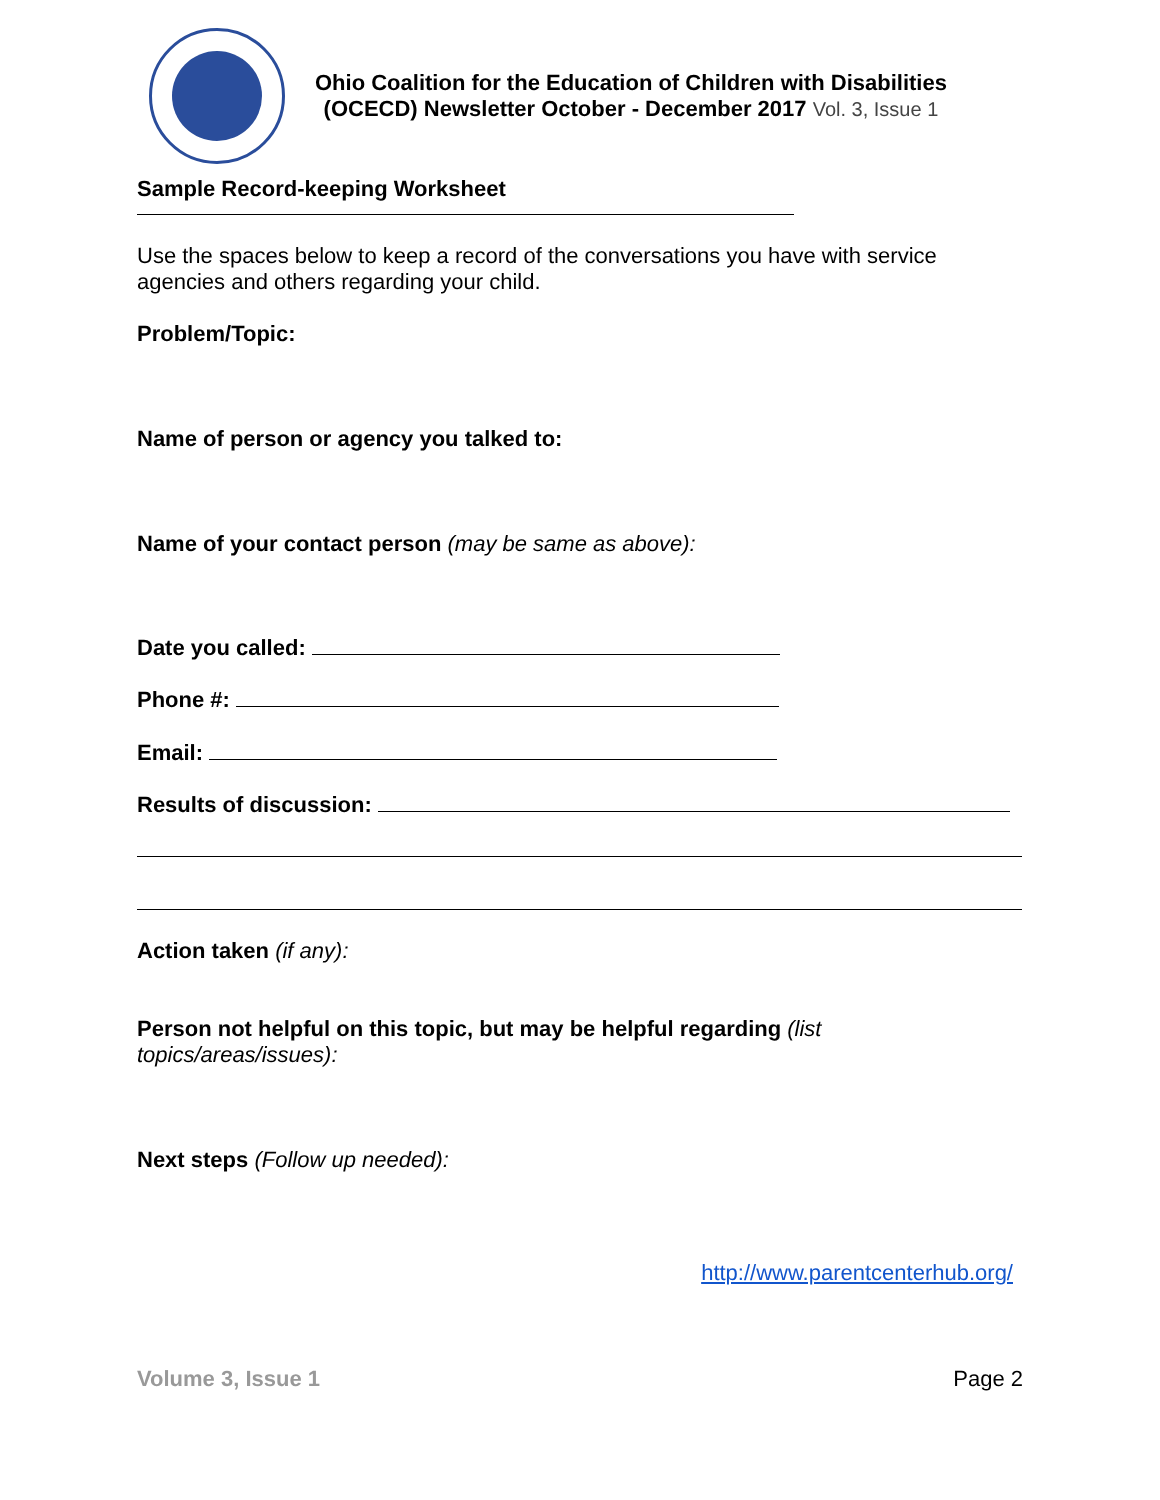Ohio Coalition for the Education of Children with Disabilities
(OCECD) Newsletter October - December 2017 Vol. 3, Issue 1
Sample Record-keeping Worksheet
Use the spaces below to keep a record of the conversations you have with service agencies and others regarding your child.
Problem/Topic:
Name of person or agency you talked to:
Name of your contact person (may be same as above):
Date you called:
Phone #:
Email:
Results of discussion:
Action taken (if any):
Person not helpful on this topic, but may be helpful regarding (list
topics/areas/issues):
Next steps (Follow up needed):
http://www.parentcenterhub.org/
Volume 3, Issue 1 Page 2